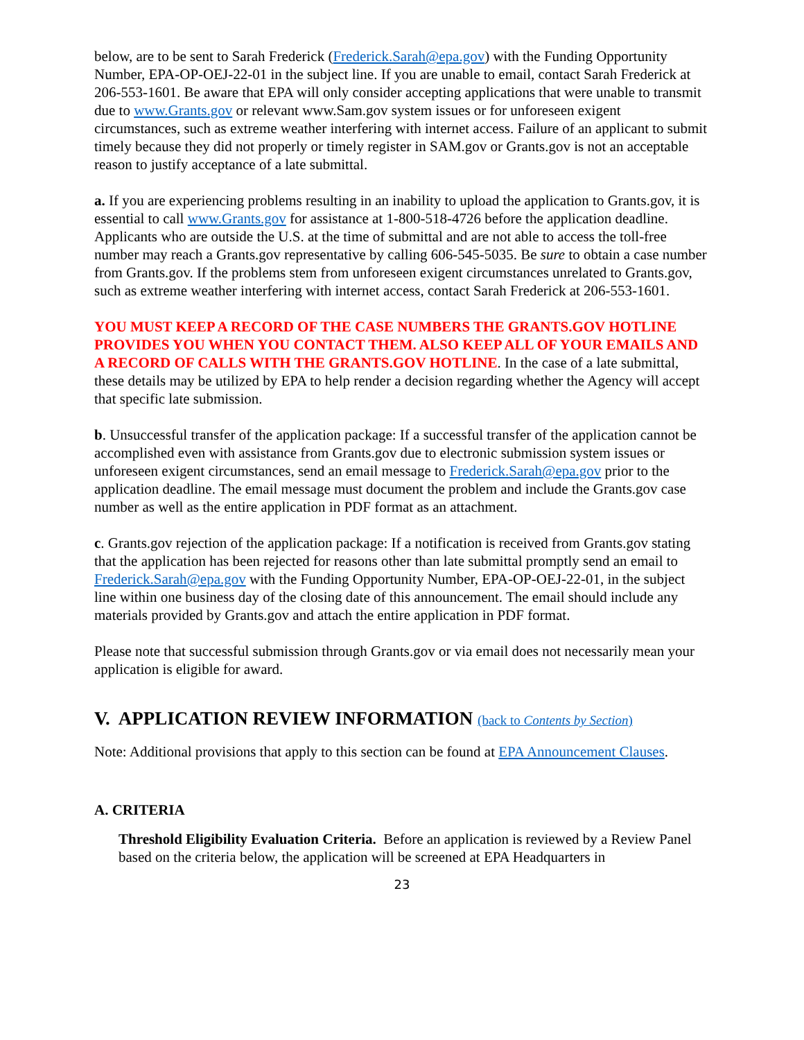below, are to be sent to Sarah Frederick (Frederick.Sarah@epa.gov) with the Funding Opportunity Number, EPA-OP-OEJ-22-01 in the subject line. If you are unable to email, contact Sarah Frederick at 206-553-1601. Be aware that EPA will only consider accepting applications that were unable to transmit due to www.Grants.gov or relevant www.Sam.gov system issues or for unforeseen exigent circumstances, such as extreme weather interfering with internet access. Failure of an applicant to submit timely because they did not properly or timely register in SAM.gov or Grants.gov is not an acceptable reason to justify acceptance of a late submittal.
a. If you are experiencing problems resulting in an inability to upload the application to Grants.gov, it is essential to call www.Grants.gov for assistance at 1-800-518-4726 before the application deadline. Applicants who are outside the U.S. at the time of submittal and are not able to access the toll-free number may reach a Grants.gov representative by calling 606-545-5035. Be sure to obtain a case number from Grants.gov. If the problems stem from unforeseen exigent circumstances unrelated to Grants.gov, such as extreme weather interfering with internet access, contact Sarah Frederick at 206-553-1601.
YOU MUST KEEP A RECORD OF THE CASE NUMBERS THE GRANTS.GOV HOTLINE PROVIDES YOU WHEN YOU CONTACT THEM. ALSO KEEP ALL OF YOUR EMAILS AND A RECORD OF CALLS WITH THE GRANTS.GOV HOTLINE. In the case of a late submittal, these details may be utilized by EPA to help render a decision regarding whether the Agency will accept that specific late submission.
b. Unsuccessful transfer of the application package: If a successful transfer of the application cannot be accomplished even with assistance from Grants.gov due to electronic submission system issues or unforeseen exigent circumstances, send an email message to Frederick.Sarah@epa.gov prior to the application deadline. The email message must document the problem and include the Grants.gov case number as well as the entire application in PDF format as an attachment.
c. Grants.gov rejection of the application package: If a notification is received from Grants.gov stating that the application has been rejected for reasons other than late submittal promptly send an email to Frederick.Sarah@epa.gov with the Funding Opportunity Number, EPA-OP-OEJ-22-01, in the subject line within one business day of the closing date of this announcement. The email should include any materials provided by Grants.gov and attach the entire application in PDF format.
Please note that successful submission through Grants.gov or via email does not necessarily mean your application is eligible for award.
V. APPLICATION REVIEW INFORMATION (back to Contents by Section)
Note: Additional provisions that apply to this section can be found at EPA Announcement Clauses.
A. CRITERIA
Threshold Eligibility Evaluation Criteria. Before an application is reviewed by a Review Panel based on the criteria below, the application will be screened at EPA Headquarters in
23